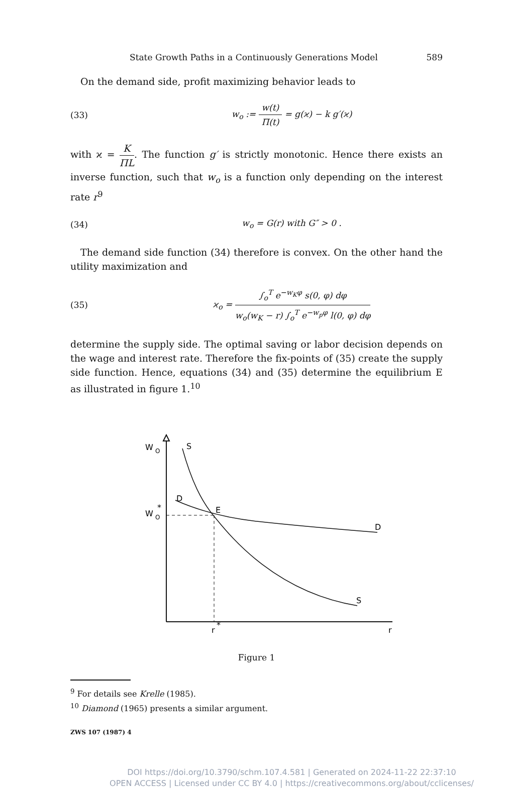State Growth Paths in a Continuously Generations Model 589
On the demand side, profit maximizing behavior leads to
(33) w<sub>o</sub> := w(t) Π(t) = g(ϰ) − k g′(ϰ)
with ϰ = K ΠL. The function g′ is strictly monotonic. Hence there exists an inverse function, such that w<sub>o</sub> is a function only depending on the interest rate r<sup>9</sup>
(34) w<sub>o</sub> = G(r) with G″ > 0 .
The demand side function (34) therefore is convex. On the other hand the utility maximization and
(35) ϰ<sub>o</sub> = ∫<sub>o</sub><sup>T</sup> e<sup>−w<sub>K</sub>φ</sup> s(0, φ) dφ w<sub>o</sub>(w<sub>K</sub> − r) ∫<sub>o</sub><sup>T</sup> e<sup>−w<sub>p</sub>φ</sup> l(0, φ) dφ
determine the supply side. The optimal saving or labor decision depends on the wage and interest rate. Therefore the fix-points of (35) create the supply side function. Hence, equations (34) and (35) determine the equilibrium E as illustrated in figure 1.<sup>10</sup>
W
O
W
O
*
S
D
E
D
S
r
*
r
Figure 1
<sup>9</sup> For details see Krelle (1985).
<sup>10</sup> Diamond (1965) presents a similar argument.
ZWS 107 (1987) 4
DOI https://doi.org/10.3790/schm.107.4.581 | Generated on 2024-11-22 22:37:10
OPEN ACCESS | Licensed under CC BY 4.0 | https://creativecommons.org/about/cclicenses/